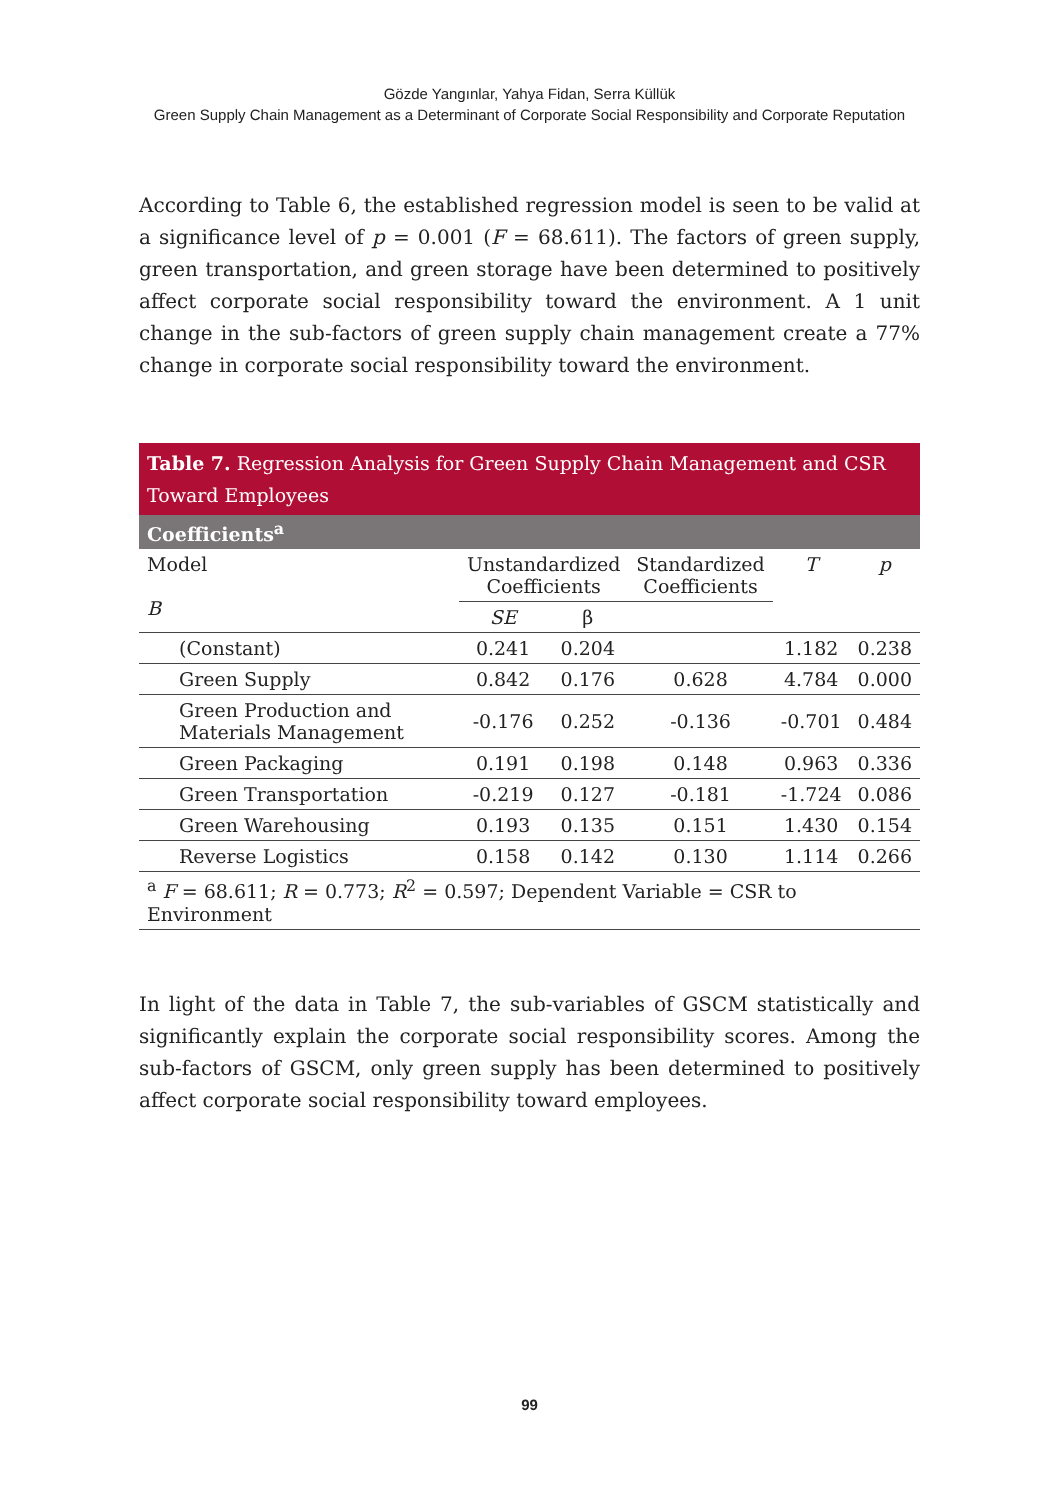Gözde Yangınlar, Yahya Fidan, Serra Küllük
Green Supply Chain Management as a Determinant of Corporate Social Responsibility and Corporate Reputation
According to Table 6, the established regression model is seen to be valid at a significance level of p = 0.001 (F = 68.611). The factors of green supply, green transportation, and green storage have been determined to positively affect corporate social responsibility toward the environment. A 1 unit change in the sub-factors of green supply chain management create a 77% change in corporate social responsibility toward the environment.
| Table 7. Regression Analysis for Green Supply Chain Management and CSR Toward Employees | | | | | |
| --- | --- | --- | --- | --- | --- |
| Coefficients<sup>a</sup> | | | | | |
| Model B | Unstandardized Coefficients | | Standardized Coefficients | T | p |
| | SE | β | | | |
| (Constant) | 0.241 | 0.204 | | 1.182 | 0.238 |
| Green Supply | 0.842 | 0.176 | 0.628 | 4.784 | 0.000 |
| Green Production and Materials Management | -0.176 | 0.252 | -0.136 | -0.701 | 0.484 |
| Green Packaging | 0.191 | 0.198 | 0.148 | 0.963 | 0.336 |
| Green Transportation | -0.219 | 0.127 | -0.181 | -1.724 | 0.086 |
| Green Warehousing | 0.193 | 0.135 | 0.151 | 1.430 | 0.154 |
| Reverse Logistics | 0.158 | 0.142 | 0.130 | 1.114 | 0.266 |
| <sup>a</sup> F = 68.611; R = 0.773; R<sup>2</sup> = 0.597; Dependent Variable = CSR to Environment | | | | | |
In light of the data in Table 7, the sub-variables of GSCM statistically and significantly explain the corporate social responsibility scores. Among the sub-factors of GSCM, only green supply has been determined to positively affect corporate social responsibility toward employees.
99